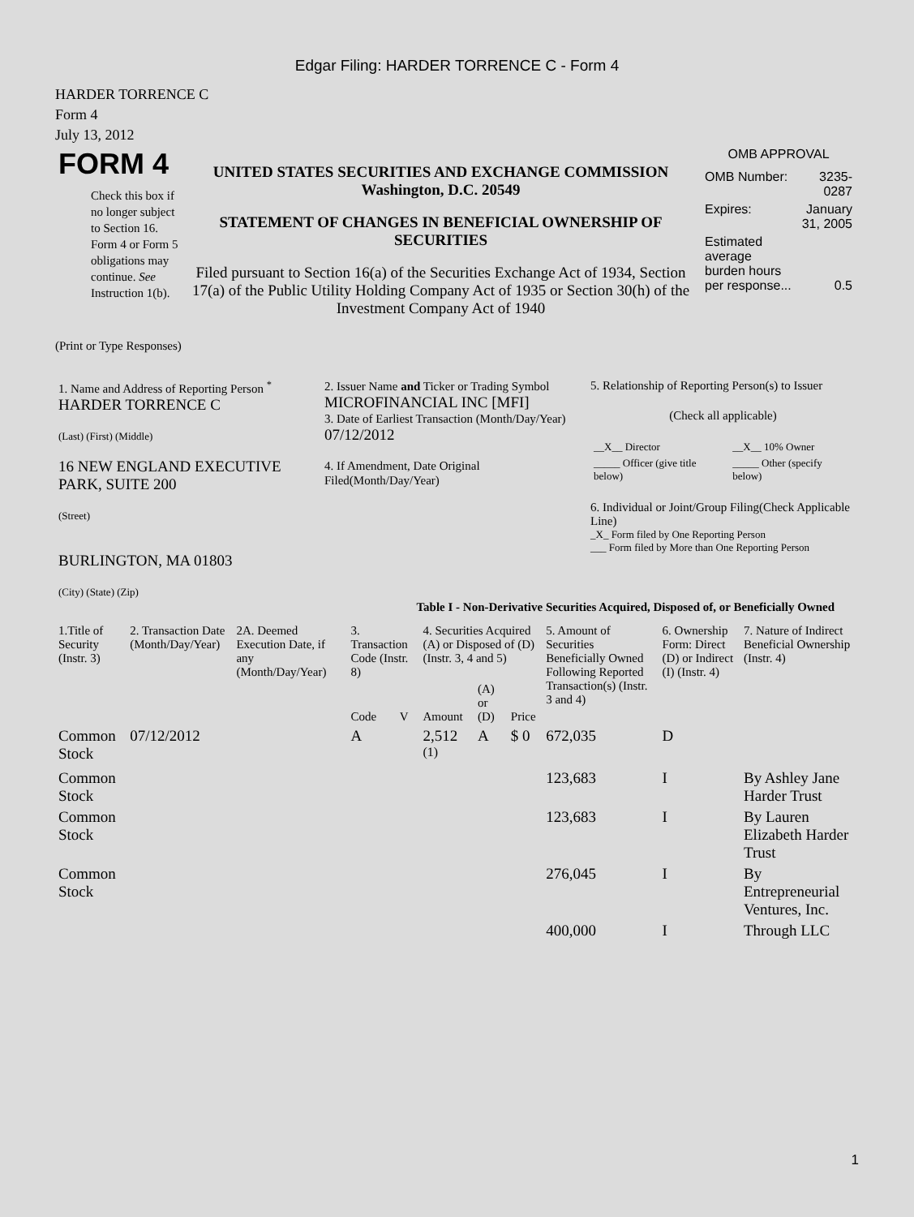Edgar Filing: HARDER TORRENCE C - Form 4
HARDER TORRENCE C
Form 4
July 13, 2012
| FORM 4 Check this box if no longer subject to Section 16. Form 4 or Form 5 obligations may continue. See Instruction 1(b). | UNITED STATES SECURITIES AND EXCHANGE COMMISSION Washington, D.C. 20549 STATEMENT OF CHANGES IN BENEFICIAL OWNERSHIP OF SECURITIES Filed pursuant to Section 16(a) of the Securities Exchange Act of 1934, Section 17(a) of the Public Utility Holding Company Act of 1935 or Section 30(h) of the Investment Company Act of 1940 | OMB APPROVAL / OMB Number: / 3235-0287 / / Expires: / January 31, 2005 / / Estimated average burden hours per response... / 0.5 / |
(Print or Type Responses)
| 1. Name and Address of Reporting Person <sup>*</sup> HARDER TORRENCE C (Last) (First) (Middle) 16 NEW ENGLAND EXECUTIVE PARK, SUITE 200 (Street) BURLINGTON, MA 01803 (City) (State) (Zip) | 2. Issuer Name and Ticker or Trading Symbol MICROFINANCIAL INC [MFI] 3. Date of Earliest Transaction (Month/Day/Year) 07/12/2012 4. If Amendment, Date Original Filed(Month/Day/Year) | 5. Relationship of Reporting Person(s) to Issuer (Check all applicable) / __X__ Director / __X__ 10% Owner / / _____ Officer (give title below) / _____ Other (specify below) / 6. Individual or Joint/Group Filing(Check Applicable Line) _X_ Form filed by One Reporting Person ___ Form filed by More than One Reporting Person |
Table I - Non-Derivative Securities Acquired, Disposed of, or Beneficially Owned
| 1.Title of Security (Instr. 3) | 2. Transaction Date (Month/Day/Year) | 2A. Deemed Execution Date, if any (Month/Day/Year) | 3. Transaction Code (Instr. 8) | | 4. Securities Acquired (A) or Disposed of (D) (Instr. 3, 4 and 5) | | | 5. Amount of Securities Beneficially Owned Following Reported Transaction(s) (Instr. 3 and 4) | 6. Ownership Form: Direct (D) or Indirect (I) (Instr. 4) | 7. Nature of Indirect Beneficial Ownership (Instr. 4) |
| --- | --- | --- | --- | --- | --- | --- | --- | --- | --- | --- |
| | | | Code | V | Amount | (A) or (D) | Price | | | |
| Common Stock | 07/12/2012 | | A | | 2,512 <sup>(1)</sup> | A | $ 0 | 672,035 | D | |
| Common Stock | | | | | | | | 123,683 | I | By Ashley Jane Harder Trust |
| Common Stock | | | | | | | | 123,683 | I | By Lauren Elizabeth Harder Trust |
| Common Stock | | | | | | | | 276,045 | I | By Entrepreneurial Ventures, Inc. |
| | | | | | | | | 400,000 | I | Through LLC |
1